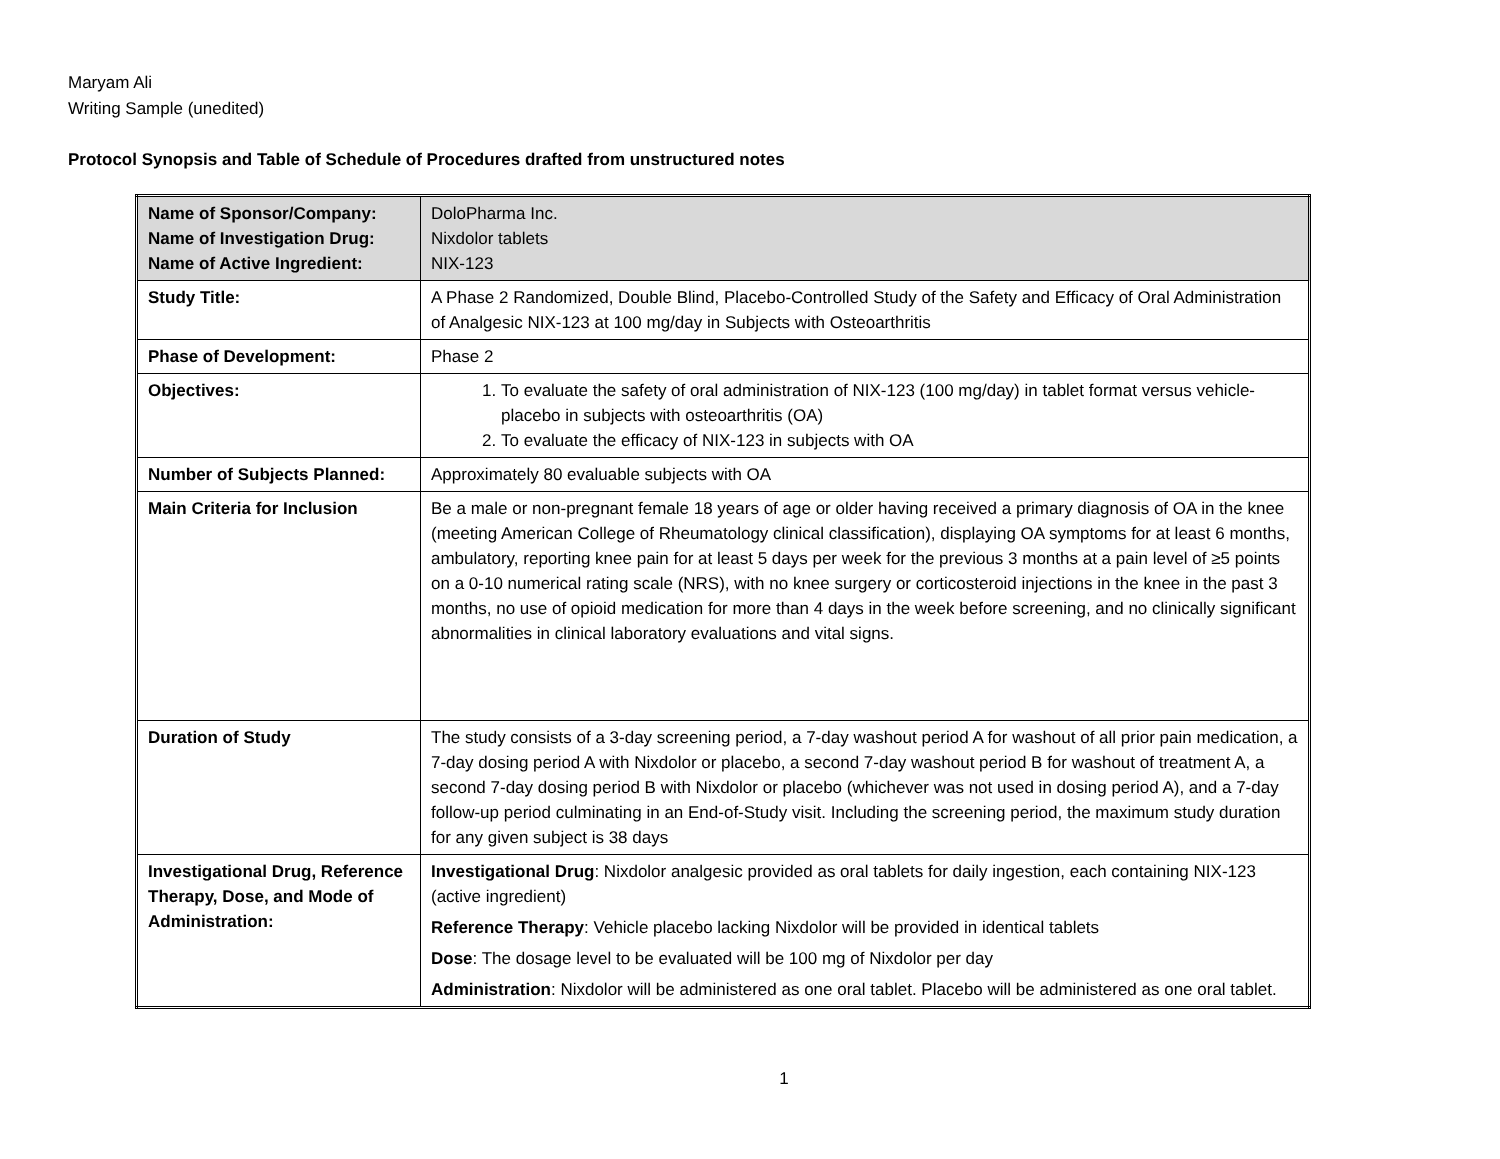Maryam Ali
Writing Sample (unedited)
Protocol Synopsis and Table of Schedule of Procedures drafted from unstructured notes
| Name of Sponsor/Company: Name of Investigation Drug: Name of Active Ingredient: | DoloPharma Inc. Nixdolor tablets NIX-123 |
| Study Title: | A Phase 2 Randomized, Double Blind, Placebo-Controlled Study of the Safety and Efficacy of Oral Administration of Analgesic NIX-123 at 100 mg/day in Subjects with Osteoarthritis |
| Phase of Development: | Phase 2 |
| Objectives: | 1. To evaluate the safety of oral administration of NIX-123 (100 mg/day) in tablet format versus vehicle-placebo in subjects with osteoarthritis (OA) 2. To evaluate the efficacy of NIX-123 in subjects with OA |
| Number of Subjects Planned: | Approximately 80 evaluable subjects with OA |
| Main Criteria for Inclusion | Be a male or non-pregnant female 18 years of age or older having received a primary diagnosis of OA in the knee (meeting American College of Rheumatology clinical classification), displaying OA symptoms for at least 6 months, ambulatory, reporting knee pain for at least 5 days per week for the previous 3 months at a pain level of ≥5 points on a 0-10 numerical rating scale (NRS), with no knee surgery or corticosteroid injections in the knee in the past 3 months, no use of opioid medication for more than 4 days in the week before screening, and no clinically significant abnormalities in clinical laboratory evaluations and vital signs. |
| Duration of Study | The study consists of a 3-day screening period, a 7-day washout period A for washout of all prior pain medication, a 7-day dosing period A with Nixdolor or placebo, a second 7-day washout period B for washout of treatment A, a second 7-day dosing period B with Nixdolor or placebo (whichever was not used in dosing period A), and a 7-day follow-up period culminating in an End-of-Study visit. Including the screening period, the maximum study duration for any given subject is 38 days |
| Investigational Drug, Reference Therapy, Dose, and Mode of Administration: | Investigational Drug : Nixdolor analgesic provided as oral tablets for daily ingestion, each containing NIX-123 (active ingredient) Reference Therapy : Vehicle placebo lacking Nixdolor will be provided in identical tablets Dose : The dosage level to be evaluated will be 100 mg of Nixdolor per day Administration : Nixdolor will be administered as one oral tablet. Placebo will be administered as one oral tablet. |
1